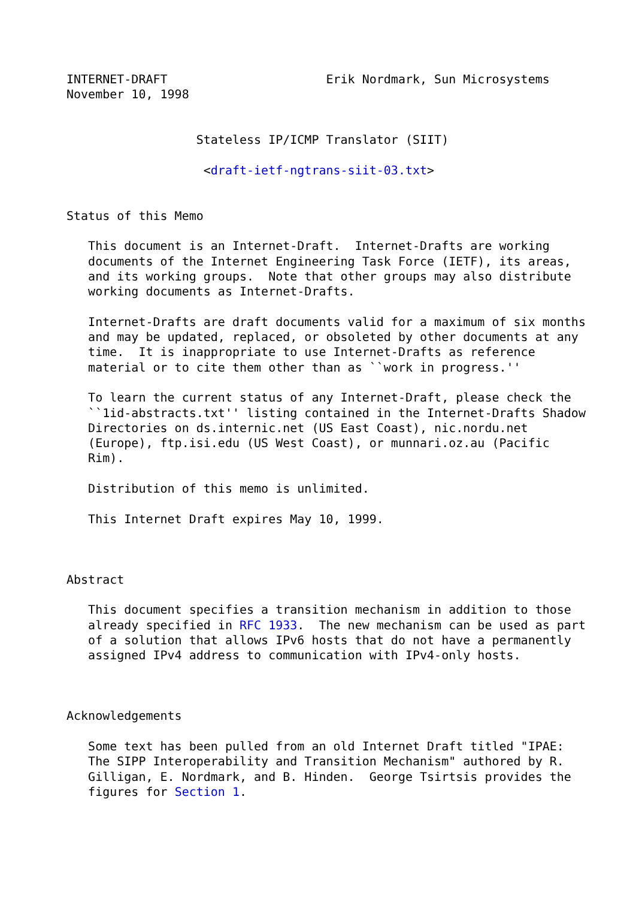INTERNET-DRAFT                      Erik Nordmark, Sun Microsystems
November 10, 1998


                  Stateless IP/ICMP Translator (SIIT)

                   <draft-ietf-ngtrans-siit-03.txt>


Status of this Memo

   This document is an Internet-Draft.  Internet-Drafts are working
   documents of the Internet Engineering Task Force (IETF), its areas,
   and its working groups.  Note that other groups may also distribute
   working documents as Internet-Drafts.

   Internet-Drafts are draft documents valid for a maximum of six months
   and may be updated, replaced, or obsoleted by other documents at any
   time.  It is inappropriate to use Internet-Drafts as reference
   material or to cite them other than as ``work in progress.''

   To learn the current status of any Internet-Draft, please check the
   ``1id-abstracts.txt'' listing contained in the Internet-Drafts Shadow
   Directories on ds.internic.net (US East Coast), nic.nordu.net
   (Europe), ftp.isi.edu (US West Coast), or munnari.oz.au (Pacific
   Rim).

   Distribution of this memo is unlimited.

   This Internet Draft expires May 10, 1999.



Abstract

   This document specifies a transition mechanism in addition to those
   already specified in RFC 1933.  The new mechanism can be used as part
   of a solution that allows IPv6 hosts that do not have a permanently
   assigned IPv4 address to communication with IPv4-only hosts.



Acknowledgements

   Some text has been pulled from an old Internet Draft titled "IPAE:
   The SIPP Interoperability and Transition Mechanism" authored by R.
   Gilligan, E. Nordmark, and B. Hinden.  George Tsirtsis provides the
   figures for Section 1.